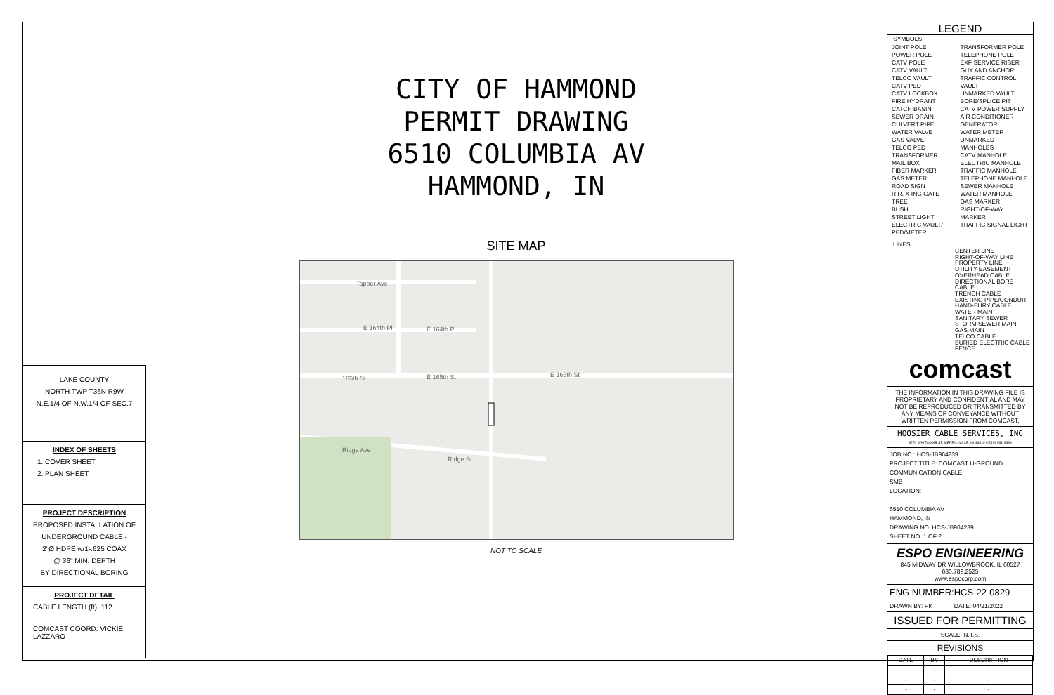LAKE COUNTY
NORTH TWP T36N R9W
N.E.1/4 OF N.W.1/4 OF SEC.7
INDEX OF SHEETS
1. COVER SHEET
2. PLAN SHEET
PROJECT DESCRIPTION
PROPOSED INSTALLATION OF
UNDERGROUND CABLE -
2"Ø HDPE w/1-.625 COAX
@ 36" MIN. DEPTH
BY DIRECTIONAL BORING
PROJECT DETAIL
CABLE LENGTH (ft): 112
COMCAST COORD: VICKIE LAZZARO
CITY OF HAMMOND
PERMIT DRAWING
6510 COLUMBIA AV
HAMMOND, IN
SITE MAP
Tapper Ave
E 164th Pl
E 164th Pl
165th St
E 165th St
E 165th St
Ridge Ave
Ridge St
NOT TO SCALE
LEGEND
SYMBOLS
JOINT POLE
POWER POLE
CATV POLE
CATV VAULT
TELCO VAULT
CATV PED
CATV LOCKBOX
FIRE HYDRANT
CATCH BASIN
SEWER DRAIN
CULVERT PIPE
WATER VALVE
GAS VALVE
TELCO PED
TRANSFORMER
MAIL BOX
FIBER MARKER
GAS METER
ROAD SIGN
R.R. X-ING GATE
TREE
BUSH
STREET LIGHT
ELECTRIC VAULT/ PED/METER
TRANSFORMER POLE
TELEPHONE POLE
EXF SERVICE RISER
GUY AND ANCHOR
TRAFFIC CONTROL VAULT
UNMARKED VAULT
BORE/SPLICE PIT
CATV POWER SUPPLY
AIR CONDITIONER
GENERATOR
WATER METER
UNMARKED MANHOLES
CATV MANHOLE
ELECTRIC MANHOLE
TRAFFIC MANHOLE
TELEPHONE MANHOLE
SEWER MANHOLE
WATER MANHOLE
GAS MARKER
RIGHT-OF-WAY MARKER
TRAFFIC SIGNAL LIGHT
LINES
CENTER LINE
RIGHT-OF-WAY LINE
PROPERTY LINE
UTILITY EASEMENT
OVERHEAD CABLE
DIRECTIONAL BORE CABLE
TRENCH CABLE
EXISTING PIPE/CONDUIT
HAND-BURY CABLE
WATER MAIN
SANITARY SEWER
STORM SEWER MAIN
GAS MAIN
TELCO CABLE
BURIED ELECTRIC CABLE
FENCE
comcast
THE INFORMATION IN THIS DRAWING FILE IS PROPRIETARY AND CONFIDENTIAL AND MAY NOT BE REPRODUCED OR TRANSMITTED BY ANY MEANS OF CONVEYANCE WITHOUT WRITTEN PERMISSION FROM COMCAST.
HOOSIER CABLE SERVICES, INC
8270 WHITCOMB ST, MERRILLVILLE, IN 46410 | (219) 531-9389
JOB NO.: HCS-JB964239
PROJECT TITLE: COMCAST U-GROUND
COMMUNICATION CABLE
SMB
LOCATION:
6510 COLUMBIA AV
HAMMOND, IN
DRAWING NO. HCS-JB964239
SHEET NO. 1 OF 2
ESPO ENGINEERING
845 MIDWAY DR WILLOWBROOK, IL 60527
630.789.2525
www.espocorp.com
ENG NUMBER:HCS-22-0829
DRAWN BY: PK DATE: 04/21/2022
ISSUED FOR PERMITTING
SCALE: N.T.S.
REVISIONS
| DATE | BY | DESCRIPTION |
| - | - | - |
| - | - | - |
| - | - | - |